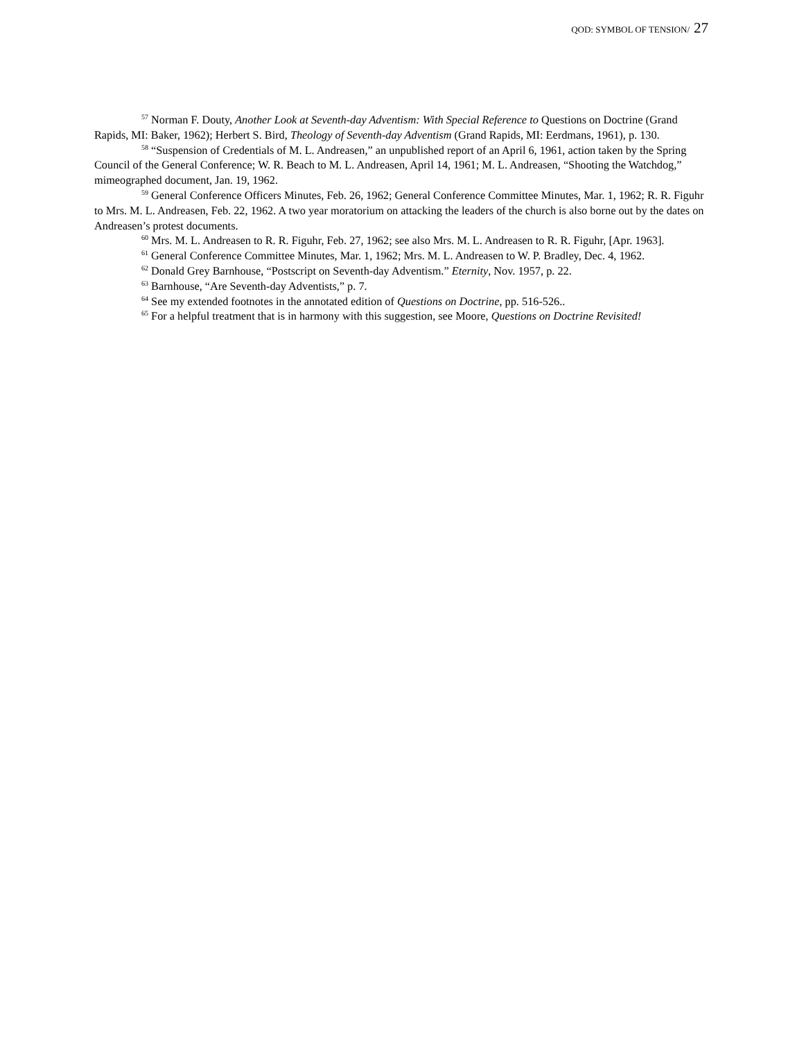QOD: SYMBOL OF TENSION/ 27
<sup>57</sup> Norman F. Douty, Another Look at Seventh-day Adventism: With Special Reference to Questions on Doctrine (Grand Rapids, MI: Baker, 1962); Herbert S. Bird, Theology of Seventh-day Adventism (Grand Rapids, MI: Eerdmans, 1961), p. 130.
<sup>58</sup> “Suspension of Credentials of M. L. Andreasen,” an unpublished report of an April 6, 1961, action taken by the Spring Council of the General Conference; W. R. Beach to M. L. Andreasen, April 14, 1961; M. L. Andreasen, “Shooting the Watchdog,” mimeographed document, Jan. 19, 1962.
<sup>59</sup> General Conference Officers Minutes, Feb. 26, 1962; General Conference Committee Minutes, Mar. 1, 1962; R. R. Figuhr to Mrs. M. L. Andreasen, Feb. 22, 1962. A two year moratorium on attacking the leaders of the church is also borne out by the dates on Andreasen’s protest documents.
<sup>60</sup> Mrs. M. L. Andreasen to R. R. Figuhr, Feb. 27, 1962; see also Mrs. M. L. Andreasen to R. R. Figuhr, [Apr. 1963].
<sup>61</sup> General Conference Committee Minutes, Mar. 1, 1962; Mrs. M. L. Andreasen to W. P. Bradley, Dec. 4, 1962.
<sup>62</sup> Donald Grey Barnhouse, “Postscript on Seventh-day Adventism.” Eternity, Nov. 1957, p. 22.
<sup>63</sup> Barnhouse, “Are Seventh-day Adventists,” p. 7.
<sup>64</sup> See my extended footnotes in the annotated edition of Questions on Doctrine, pp. 516-526..
<sup>65</sup> For a helpful treatment that is in harmony with this suggestion, see Moore, Questions on Doctrine Revisited!